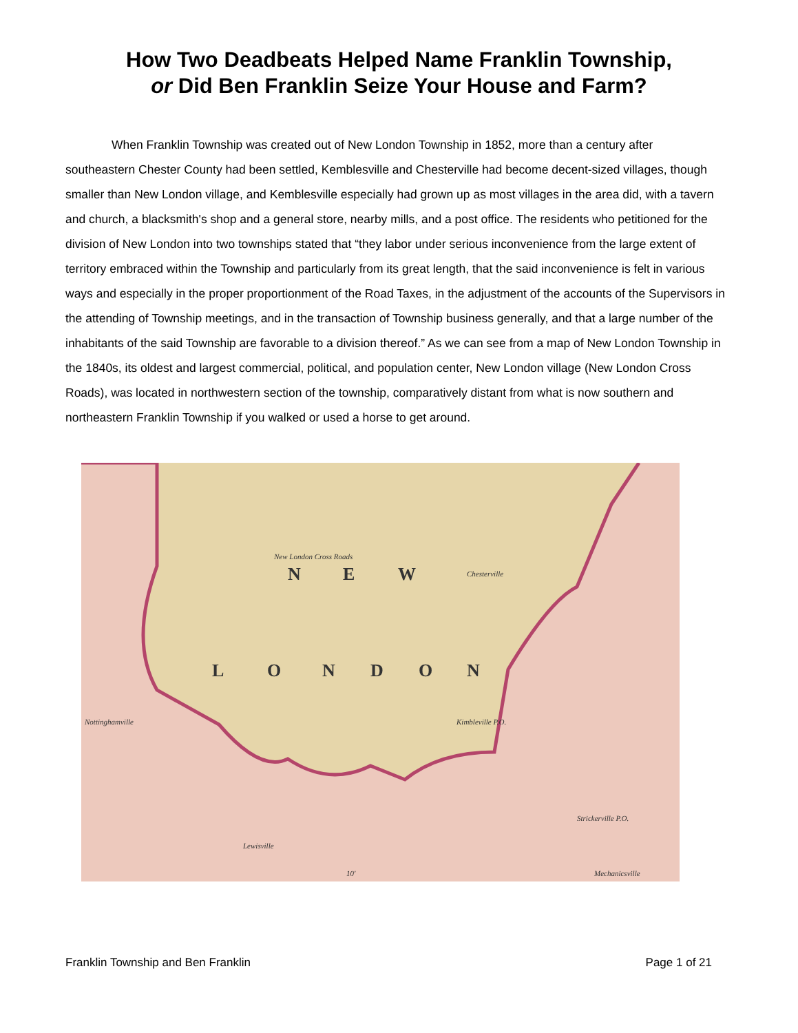How Two Deadbeats Helped Name Franklin Township,
or Did Ben Franklin Seize Your House and Farm?
When Franklin Township was created out of New London Township in 1852, more than a century after southeastern Chester County had been settled, Kemblesville and Chesterville had become decent-sized villages, though smaller than New London village, and Kemblesville especially had grown up as most villages in the area did, with a tavern and church, a blacksmith's shop and a general store, nearby mills, and a post office. The residents who petitioned for the division of New London into two townships stated that “they labor under serious inconvenience from the large extent of territory embraced within the Township and particularly from its great length, that the said inconvenience is felt in various ways and especially in the proper proportionment of the Road Taxes, in the adjustment of the accounts of the Supervisors in the attending of Township meetings, and in the transaction of Township business generally, and that a large number of the inhabitants of the said Township are favorable to a division thereof.” As we can see from a map of New London Township in the 1840s, its oldest and largest commercial, political, and population center, New London village (New London Cross Roads), was located in northwestern section of the township, comparatively distant from what is now southern and northeastern Franklin Township if you walked or used a horse to get around.
N
E
W
L
O
N
D
O
N
New London Cross Roads
Chesterville
Kimbleville P.O.
Strickerville P.O.
Lewisville
Nottinghamville
Mechanicsville
10'
Franklin Township and Ben Franklin Page 1 of 21